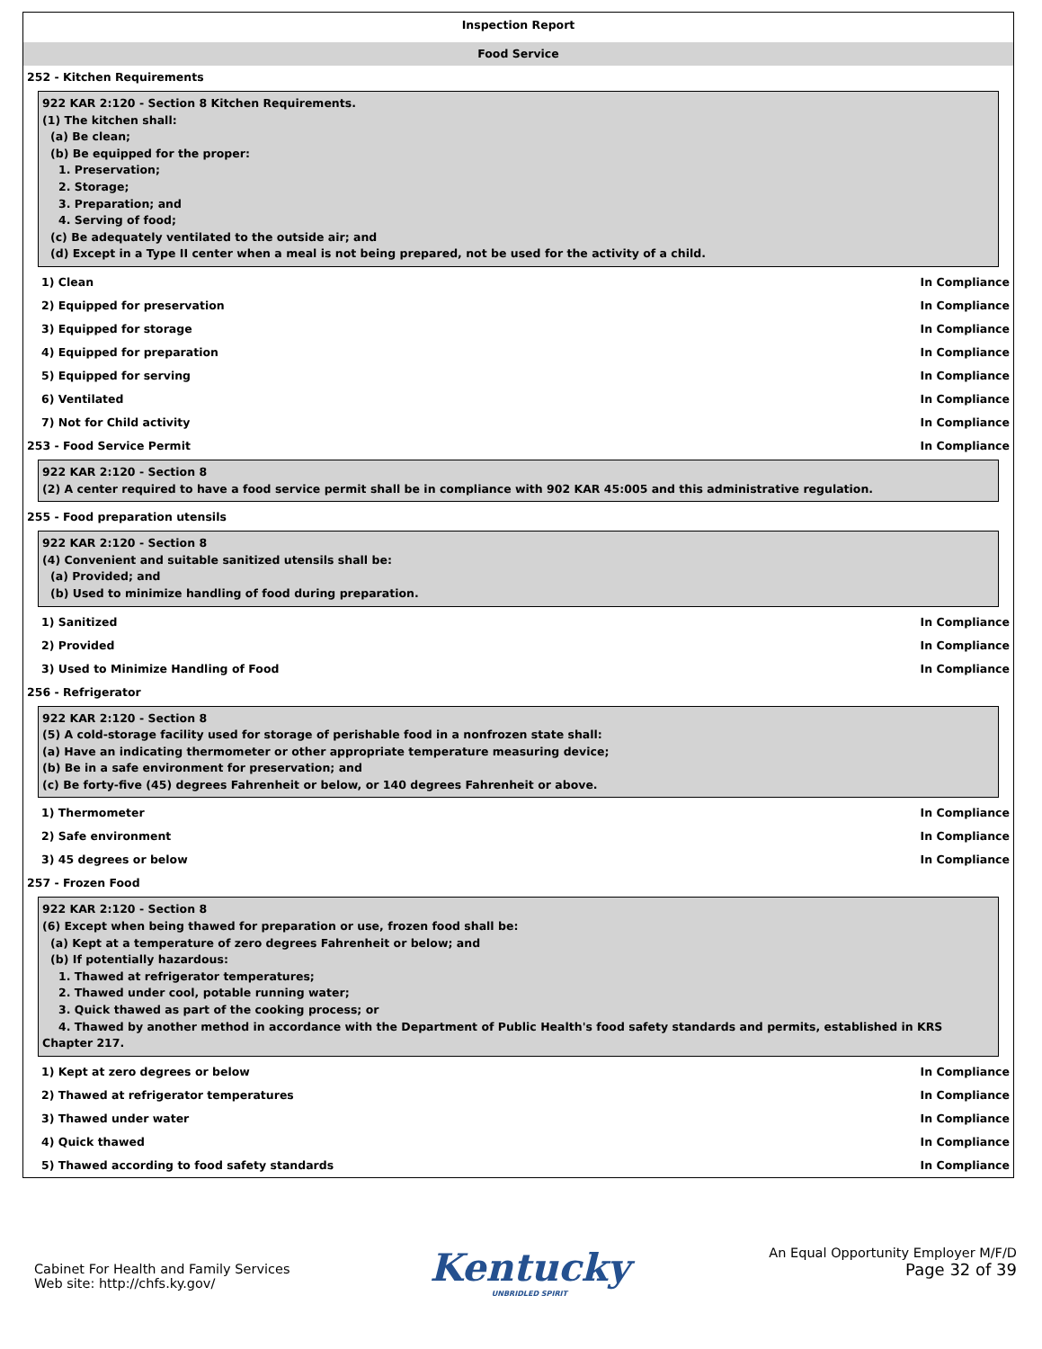Inspection Report
Food Service
252 - Kitchen Requirements
922 KAR 2:120 - Section 8 Kitchen Requirements.
(1) The kitchen shall:
(a) Be clean;
(b) Be equipped for the proper:
1. Preservation;
2. Storage;
3. Preparation; and
4. Serving of food;
(c) Be adequately ventilated to the outside air; and
(d) Except in a Type II center when a meal is not being prepared, not be used for the activity of a child.
1) Clean In Compliance
2) Equipped for preservation In Compliance
3) Equipped for storage In Compliance
4) Equipped for preparation In Compliance
5) Equipped for serving In Compliance
6) Ventilated In Compliance
7) Not for Child activity In Compliance
253 - Food Service Permit In Compliance
922 KAR 2:120 - Section 8
(2) A center required to have a food service permit shall be in compliance with 902 KAR 45:005 and this administrative regulation.
255 - Food preparation utensils
922 KAR 2:120 - Section 8
(4) Convenient and suitable sanitized utensils shall be:
(a) Provided; and
(b) Used to minimize handling of food during preparation.
1) Sanitized In Compliance
2) Provided In Compliance
3) Used to Minimize Handling of Food In Compliance
256 - Refrigerator
922 KAR 2:120 - Section 8
(5) A cold-storage facility used for storage of perishable food in a nonfrozen state shall:
(a) Have an indicating thermometer or other appropriate temperature measuring device;
(b) Be in a safe environment for preservation; and
(c) Be forty-five (45) degrees Fahrenheit or below, or 140 degrees Fahrenheit or above.
1) Thermometer In Compliance
2) Safe environment In Compliance
3) 45 degrees or below In Compliance
257 - Frozen Food
922 KAR 2:120 - Section 8
(6) Except when being thawed for preparation or use, frozen food shall be:
(a) Kept at a temperature of zero degrees Fahrenheit or below; and
(b) If potentially hazardous:
1. Thawed at refrigerator temperatures;
2. Thawed under cool, potable running water;
3. Quick thawed as part of the cooking process; or
4. Thawed by another method in accordance with the Department of Public Health's food safety standards and permits, established in KRS Chapter 217.
1) Kept at zero degrees or below In Compliance
2) Thawed at refrigerator temperatures In Compliance
3) Thawed under water In Compliance
4) Quick thawed In Compliance
5) Thawed according to food safety standards In Compliance
Cabinet For Health and Family Services
Web site: http://chfs.ky.gov/
Kentucky
UNBRIDLED SPIRIT
An Equal Opportunity Employer M/F/D
Page 32 of 39